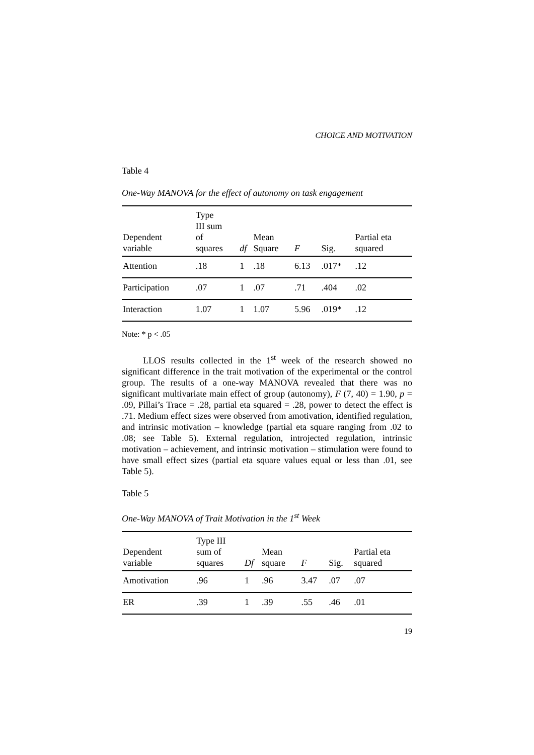CHOICE AND MOTIVATION
Table 4
One-Way MANOVA for the effect of autonomy on task engagement
| Dependent variable | Type III sum of squares | df | Mean Square | F | Sig. | Partial eta squared |
| --- | --- | --- | --- | --- | --- | --- |
| Attention | .18 | 1 | .18 | 6.13 | .017* | .12 |
| Participation | .07 | 1 | .07 | .71 | .404 | .02 |
| Interaction | 1.07 | 1 | 1.07 | 5.96 | .019* | .12 |
Note: * p < .05
LLOS results collected in the 1<sup>st</sup> week of the research showed no significant difference in the trait motivation of the experimental or the control group. The results of a one-way MANOVA revealed that there was no significant multivariate main effect of group (autonomy), F (7, 40) = 1.90, p = .09, Pillai’s Trace = .28, partial eta squared = .28, power to detect the effect is .71. Medium effect sizes were observed from amotivation, identified regulation, and intrinsic motivation – knowledge (partial eta square ranging from .02 to .08; see Table 5). External regulation, introjected regulation, intrinsic motivation – achievement, and intrinsic motivation – stimulation were found to have small effect sizes (partial eta square values equal or less than .01, see Table 5).
Table 5
One-Way MANOVA of Trait Motivation in the 1<sup>st</sup> Week
| Dependent variable | Type III sum of squares | Df | Mean square | F | Sig. | Partial eta squared |
| --- | --- | --- | --- | --- | --- | --- |
| Amotivation | .96 | 1 | .96 | 3.47 | .07 | .07 |
| ER | .39 | 1 | .39 | .55 | .46 | .01 |
19